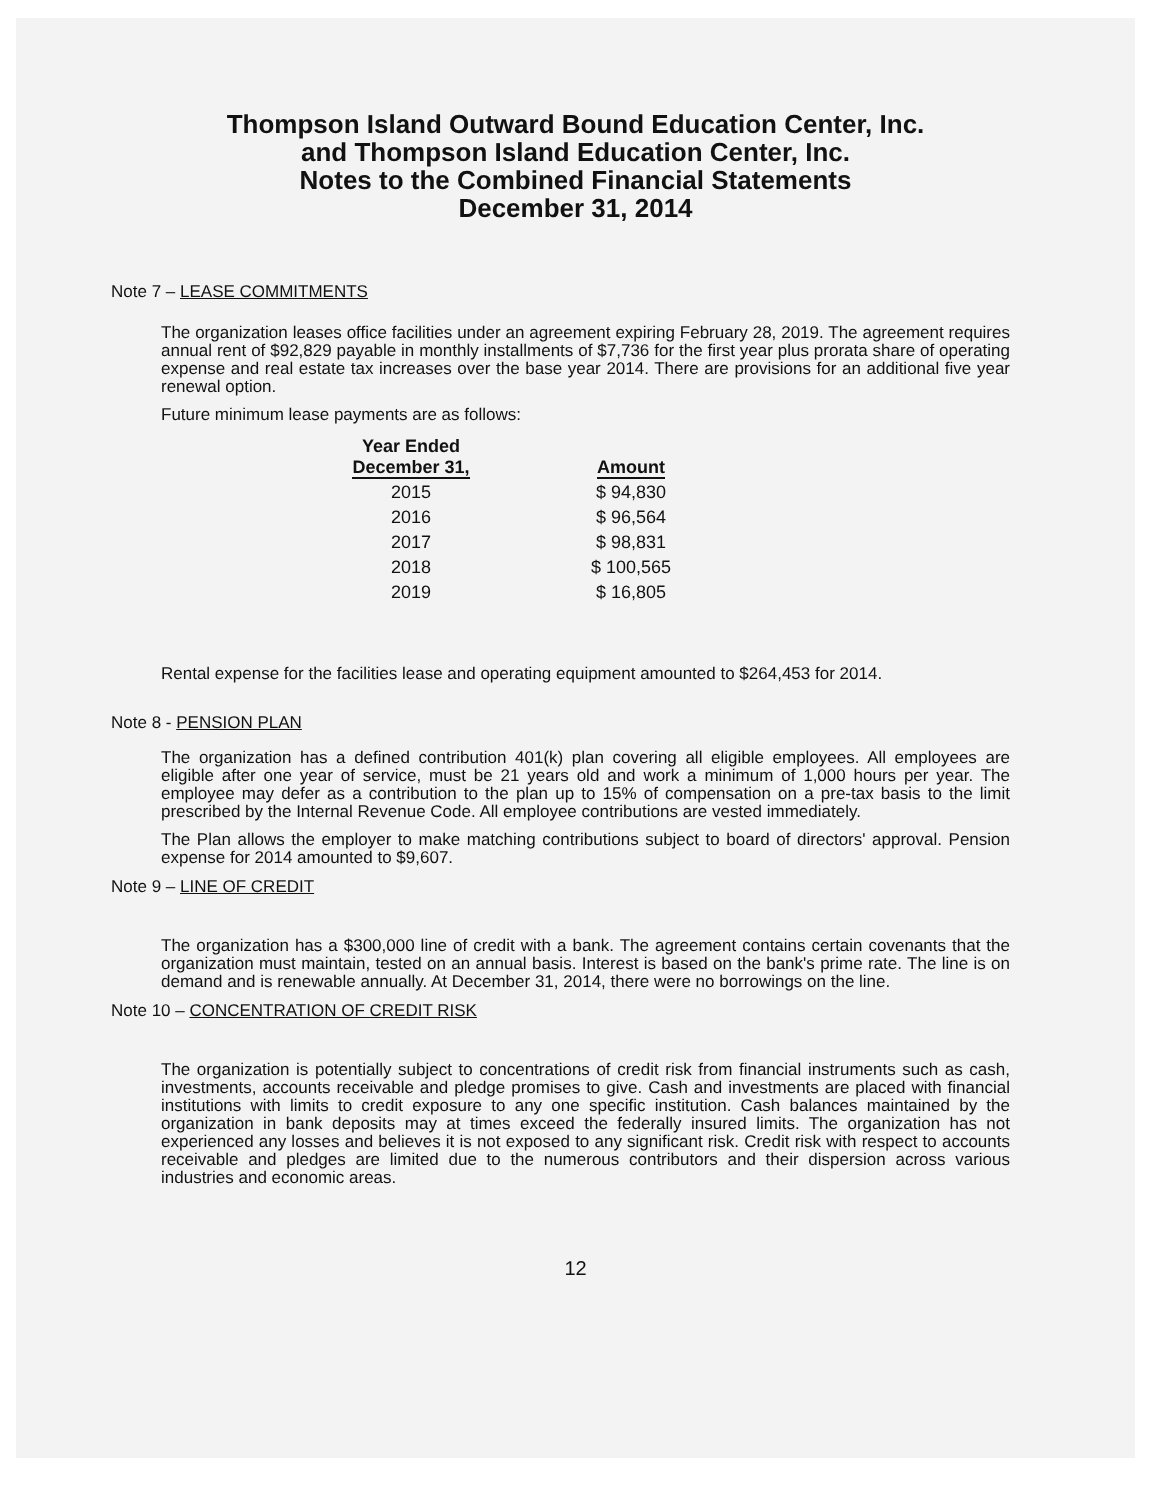Thompson Island Outward Bound Education Center, Inc.
and Thompson Island Education Center, Inc.
Notes to the Combined Financial Statements
December 31, 2014
Note 7 – LEASE COMMITMENTS
The organization leases office facilities under an agreement expiring February 28, 2019. The agreement requires annual rent of $92,829 payable in monthly installments of $7,736 for the first year plus prorata share of operating expense and real estate tax increases over the base year 2014. There are provisions for an additional five year renewal option.
Future minimum lease payments are as follows:
| Year Ended December 31, | | Amount |
| --- | --- | --- |
| 2015 | | $ 94,830 |
| 2016 | | $ 96,564 |
| 2017 | | $ 98,831 |
| 2018 | | $ 100,565 |
| 2019 | | $ 16,805 |
Rental expense for the facilities lease and operating equipment amounted to $264,453 for 2014.
Note 8 - PENSION PLAN
The organization has a defined contribution 401(k) plan covering all eligible employees. All employees are eligible after one year of service, must be 21 years old and work a minimum of 1,000 hours per year. The employee may defer as a contribution to the plan up to 15% of compensation on a pre-tax basis to the limit prescribed by the Internal Revenue Code. All employee contributions are vested immediately.
The Plan allows the employer to make matching contributions subject to board of directors' approval. Pension expense for 2014 amounted to $9,607.
Note 9 – LINE OF CREDIT
The organization has a $300,000 line of credit with a bank. The agreement contains certain covenants that the organization must maintain, tested on an annual basis. Interest is based on the bank's prime rate. The line is on demand and is renewable annually. At December 31, 2014, there were no borrowings on the line.
Note 10 – CONCENTRATION OF CREDIT RISK
The organization is potentially subject to concentrations of credit risk from financial instruments such as cash, investments, accounts receivable and pledge promises to give. Cash and investments are placed with financial institutions with limits to credit exposure to any one specific institution. Cash balances maintained by the organization in bank deposits may at times exceed the federally insured limits. The organization has not experienced any losses and believes it is not exposed to any significant risk. Credit risk with respect to accounts receivable and pledges are limited due to the numerous contributors and their dispersion across various industries and economic areas.
12